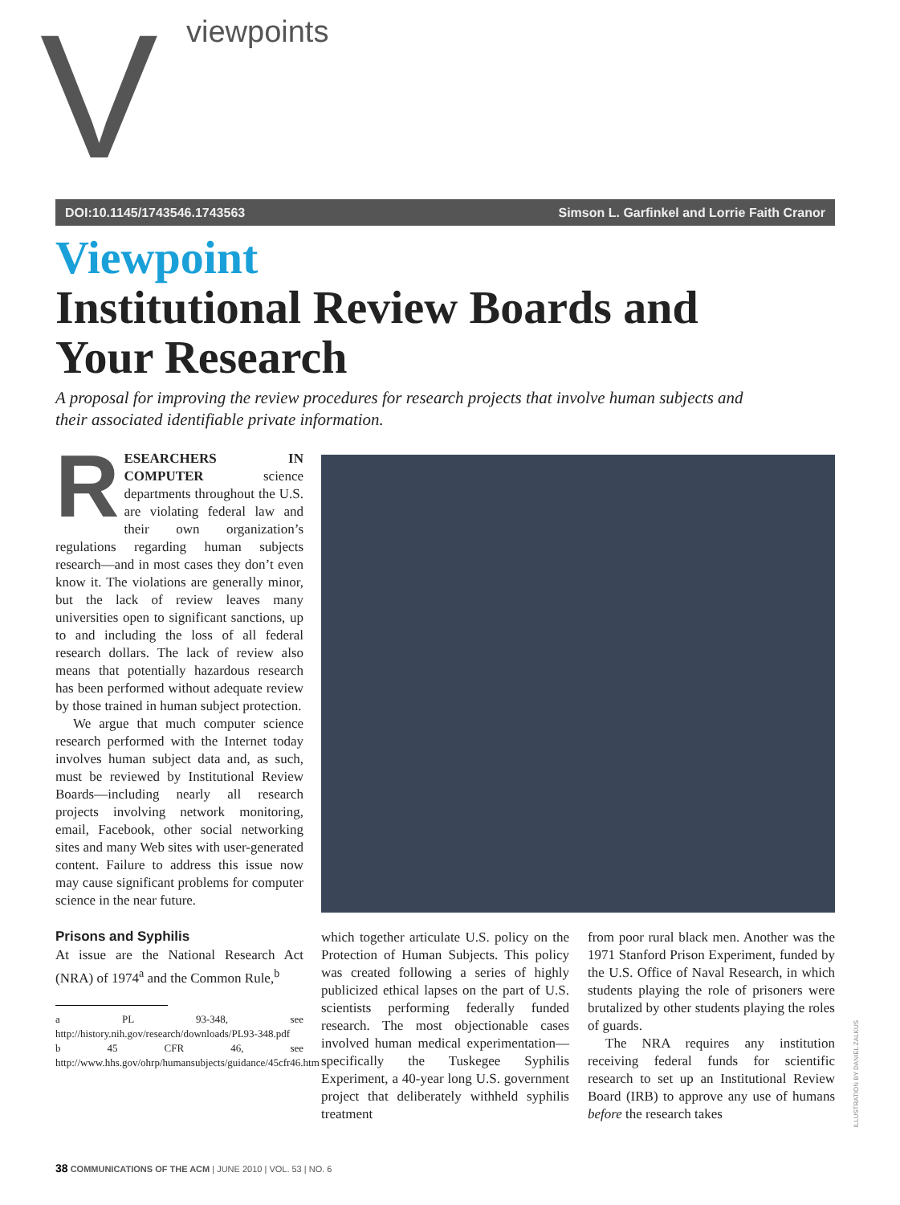V viewpoints
DOI:10.1145/1743546.1743563 Simson L. Garfinkel and Lorrie Faith Cranor
Viewpoint
Institutional Review Boards and Your Research
A proposal for improving the review procedures for research projects that involve human subjects and their associated identifiable private information.
RESEARCHERS IN COMPUTER science departments throughout the U.S. are violating federal law and their own organization’s regulations regarding human subjects research—and in most cases they don’t even know it. The violations are generally minor, but the lack of review leaves many universities open to significant sanctions, up to and including the loss of all federal research dollars. The lack of review also means that potentially hazardous research has been performed without adequate review by those trained in human subject protection.
We argue that much computer science research performed with the Internet today involves human subject data and, as such, must be reviewed by Institutional Review Boards—including nearly all research projects involving network monitoring, email, Facebook, other social networking sites and many Web sites with user-generated content. Failure to address this issue now may cause significant problems for computer science in the near future.
Prisons and Syphilis
At issue are the National Research Act (NRA) of 1974<sup>a</sup> and the Common Rule,<sup>b</sup>
a PL 93-348, see http://history.nih.gov/research/downloads/PL93-348.pdf
b 45 CFR 46, see http://www.hhs.gov/ohrp/humansubjects/guidance/45cfr46.htm
which together articulate U.S. policy on the Protection of Human Subjects. This policy was created following a series of highly publicized ethical lapses on the part of U.S. scientists performing federally funded research. The most objectionable cases involved human medical experimentation—specifically the Tuskegee Syphilis Experiment, a 40-year long U.S. government project that deliberately withheld syphilis treatment
from poor rural black men. Another was the 1971 Stanford Prison Experiment, funded by the U.S. Office of Naval Research, in which students playing the role of prisoners were brutalized by other students playing the roles of guards.
The NRA requires any institution receiving federal funds for scientific research to set up an Institutional Review Board (IRB) to approve any use of humans before the research takes
ILLUSTRATION BY DANIEL ZALKUS
38 COMMUNICATIONS OF THE ACM | JUNE 2010 | VOL. 53 | NO. 6